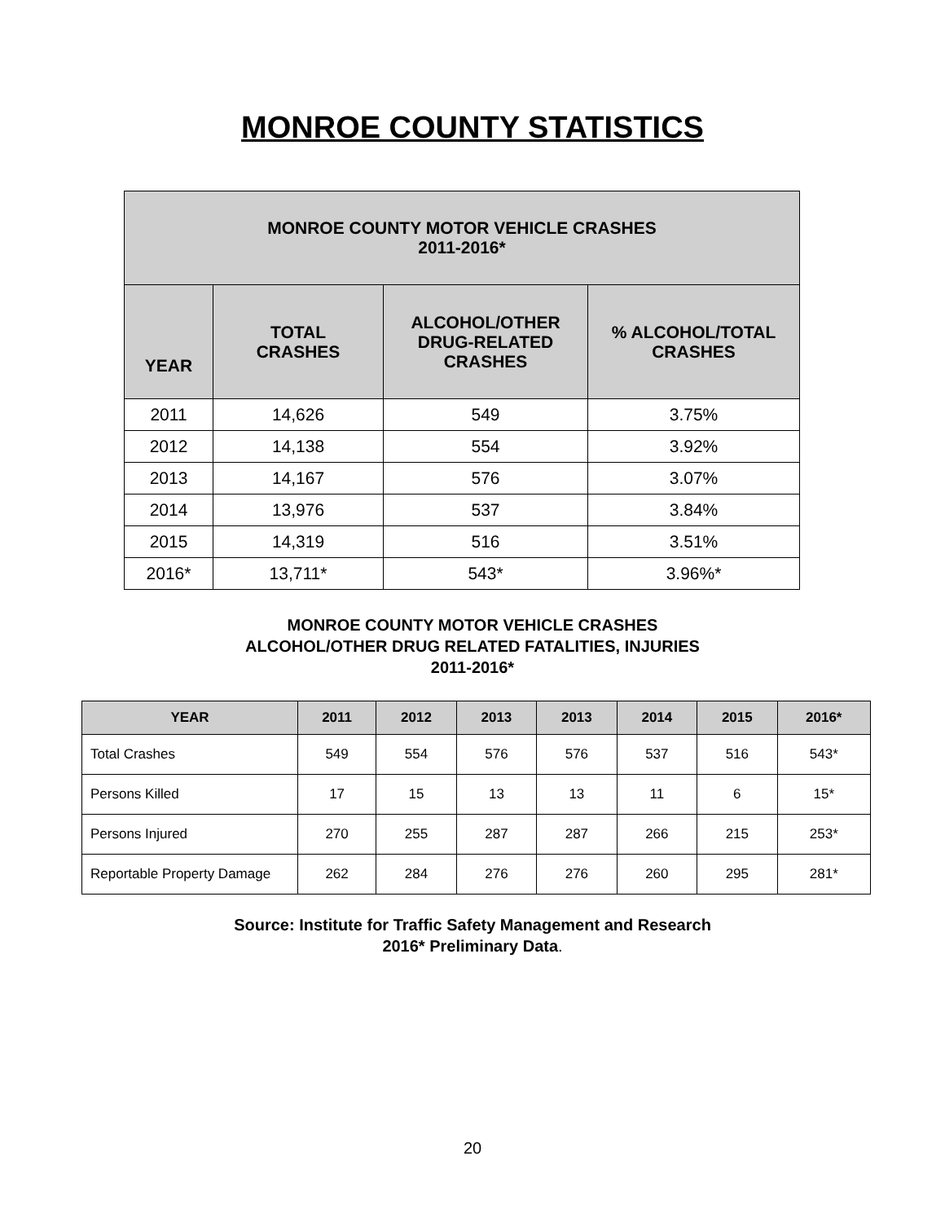MONROE COUNTY STATISTICS
| MONROE COUNTY MOTOR VEHICLE CRASHES 2011-2016* | | | |
| --- | --- | --- | --- |
| YEAR | TOTAL CRASHES | ALCOHOL/OTHER DRUG-RELATED CRASHES | % ALCOHOL/TOTAL CRASHES |
| 2011 | 14,626 | 549 | 3.75% |
| 2012 | 14,138 | 554 | 3.92% |
| 2013 | 14,167 | 576 | 3.07% |
| 2014 | 13,976 | 537 | 3.84% |
| 2015 | 14,319 | 516 | 3.51% |
| 2016* | 13,711* | 543* | 3.96%* |
MONROE COUNTY MOTOR VEHICLE CRASHES
ALCOHOL/OTHER DRUG RELATED FATALITIES, INJURIES
2011-2016*
| YEAR | 2011 | 2012 | 2013 | 2013 | 2014 | 2015 | 2016* |
| --- | --- | --- | --- | --- | --- | --- | --- |
| Total Crashes | 549 | 554 | 576 | 576 | 537 | 516 | 543* |
| Persons Killed | 17 | 15 | 13 | 13 | 11 | 6 | 15* |
| Persons Injured | 270 | 255 | 287 | 287 | 266 | 215 | 253* |
| Reportable Property Damage | 262 | 284 | 276 | 276 | 260 | 295 | 281* |
Source: Institute for Traffic Safety Management and Research
2016* Preliminary Data.
20